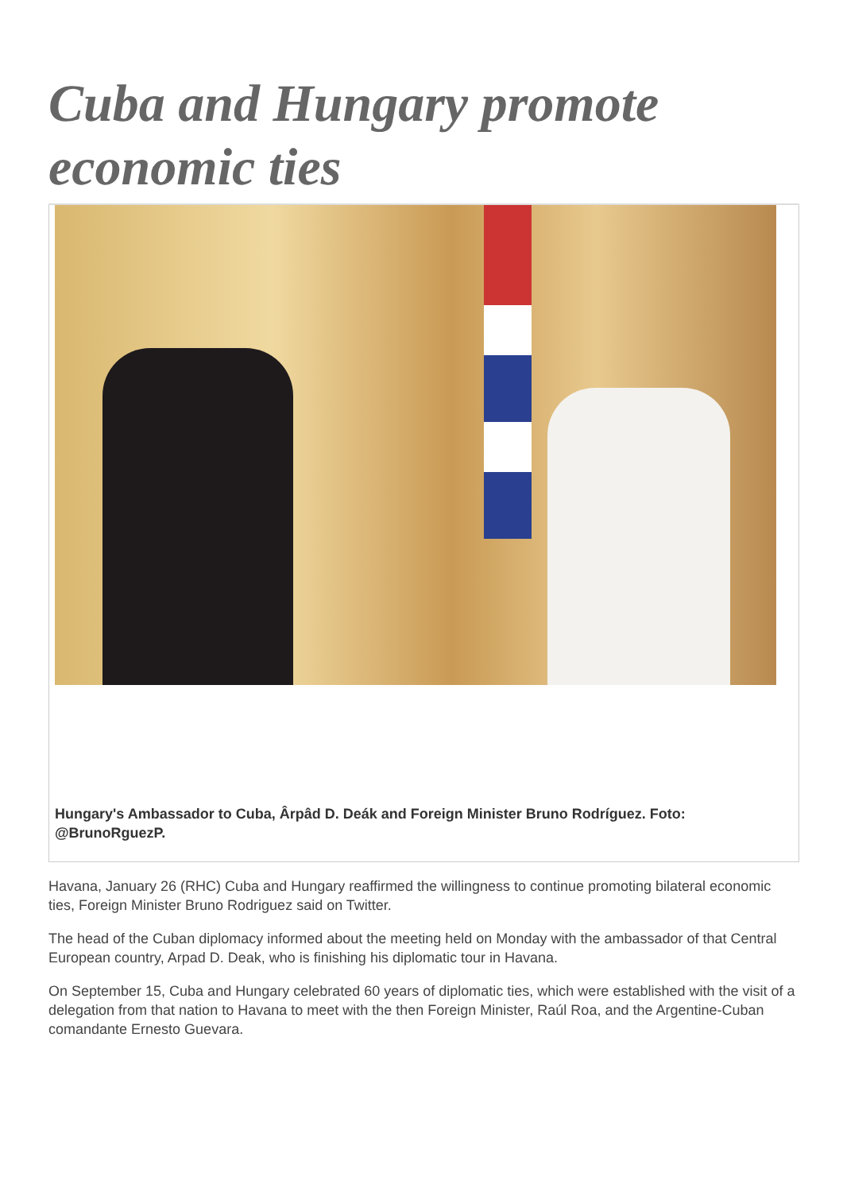Cuba and Hungary promote economic ties
Hungary's Ambassador to Cuba, Ârpâd D. Deák and Foreign Minister Bruno Rodríguez. Foto: @BrunoRguezP.
Havana, January 26 (RHC) Cuba and Hungary reaffirmed the willingness to continue promoting bilateral economic ties, Foreign Minister Bruno Rodriguez said on Twitter.
The head of the Cuban diplomacy informed about the meeting held on Monday with the ambassador of that Central European country, Arpad D. Deak, who is finishing his diplomatic tour in Havana.
On September 15, Cuba and Hungary celebrated 60 years of diplomatic ties, which were established with the visit of a delegation from that nation to Havana to meet with the then Foreign Minister, Raúl Roa, and the Argentine-Cuban comandante Ernesto Guevara.